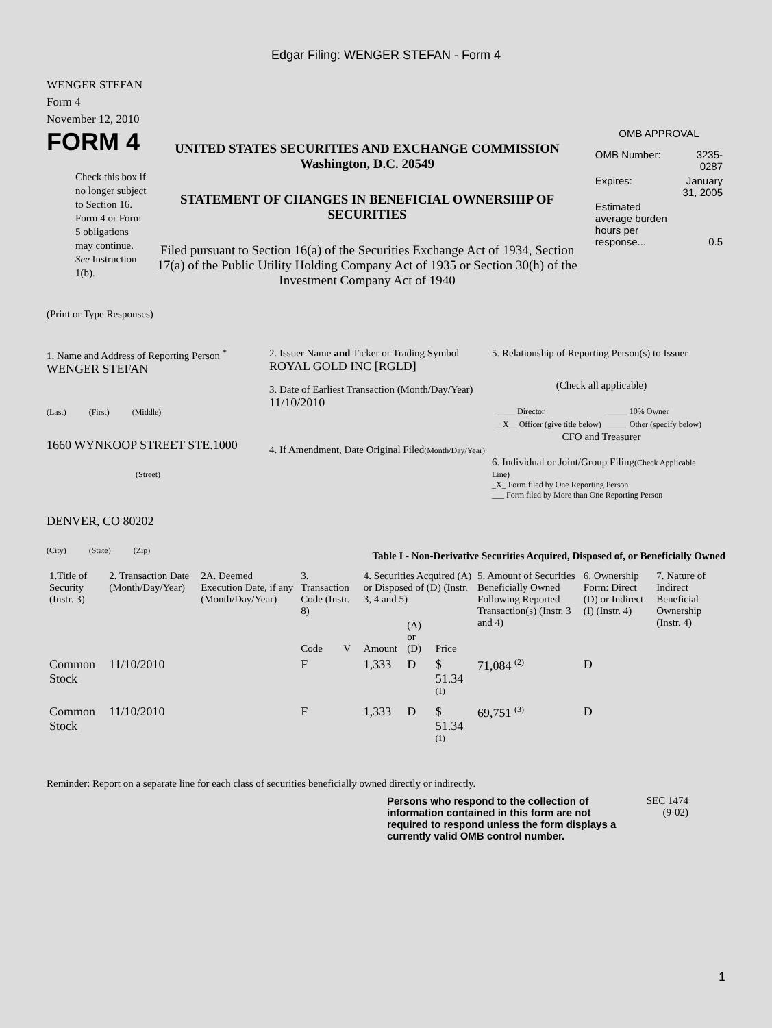Edgar Filing: WENGER STEFAN - Form 4
WENGER STEFAN
Form 4
November 12, 2010
FORM 4
Check this box if no longer subject to Section 16. Form 4 or Form 5 obligations may continue. See Instruction 1(b).
UNITED STATES SECURITIES AND EXCHANGE COMMISSION
Washington, D.C. 20549
STATEMENT OF CHANGES IN BENEFICIAL OWNERSHIP OF SECURITIES
Filed pursuant to Section 16(a) of the Securities Exchange Act of 1934, Section 17(a) of the Public Utility Holding Company Act of 1935 or Section 30(h) of the Investment Company Act of 1940
OMB APPROVAL
| OMB Number: | 3235-0287 |
| Expires: | January 31, 2005 |
| Estimated average burden hours per response... | 0.5 |
(Print or Type Responses)
1. Name and Address of Reporting Person <sup>*</sup>
WENGER STEFAN
(Last) (First) (Middle)
1660 WYNKOOP STREET STE.1000
(Street)
DENVER, CO 80202
(City) (State) (Zip)
2. Issuer Name and Ticker or Trading Symbol
ROYAL GOLD INC [RGLD]
3. Date of Earliest Transaction (Month/Day/Year)
11/10/2010
4. If Amendment, Date Original Filed(Month/Day/Year)
5. Relationship of Reporting Person(s) to Issuer
(Check all applicable)
| _____ Director | _____ 10% Owner |
| __X__ Officer (give title below) | _____ Other (specify below) |
CFO and Treasurer
6. Individual or Joint/Group Filing(Check Applicable Line)
_X_ Form filed by One Reporting Person
___ Form filed by More than One Reporting Person
Table I - Non-Derivative Securities Acquired, Disposed of, or Beneficially Owned
| 1.Title of Security (Instr. 3) | 2. Transaction Date (Month/Day/Year) | 2A. Deemed Execution Date, if any (Month/Day/Year) | 3. Transaction Code (Instr. 8) | | 4. Securities Acquired (A) or Disposed of (D) (Instr. 3, 4 and 5) | | | 5. Amount of Securities Beneficially Owned Following Reported Transaction(s) (Instr. 3 and 4) | 6. Ownership Form: Direct (D) or Indirect (I) (Instr. 4) | 7. Nature of Indirect Beneficial Ownership (Instr. 4) |
| --- | --- | --- | --- | --- | --- | --- | --- | --- | --- | --- |
| | | | Code | V | Amount | (A) or (D) | Price | | | |
| Common Stock | 11/10/2010 | | F | | 1,333 | D | $ 51.34 <sup>(1)</sup> | 71,084 <sup>(2)</sup> | D | |
| Common Stock | 11/10/2010 | | F | | 1,333 | D | $ 51.34 <sup>(1)</sup> | 69,751 <sup>(3)</sup> | D | |
Reminder: Report on a separate line for each class of securities beneficially owned directly or indirectly.
Persons who respond to the collection of information contained in this form are not required to respond unless the form displays a currently valid OMB control number.
SEC 1474
(9-02)
1